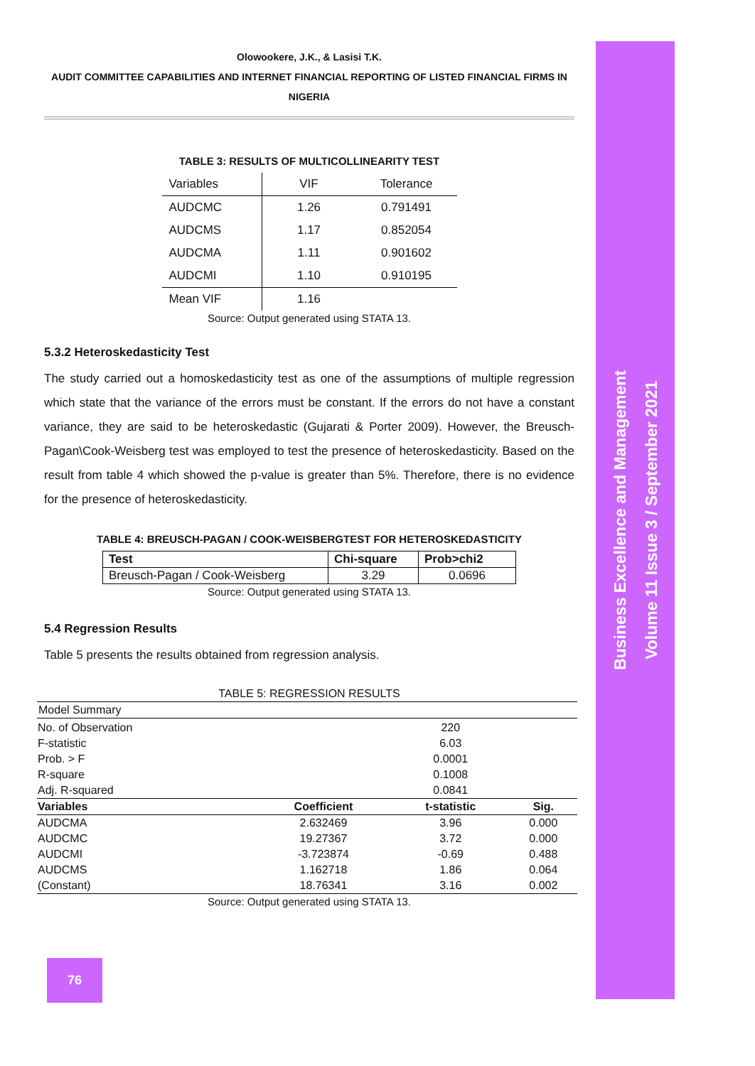Business Excellence and Management
Volume 11 Issue 3 / September 2021
Olowookere, J.K., & Lasisi T.K.
AUDIT COMMITTEE CAPABILITIES AND INTERNET FINANCIAL REPORTING OF LISTED FINANCIAL FIRMS IN
NIGERIA
TABLE 3: RESULTS OF MULTICOLLINEARITY TEST
| Variables | VIF | Tolerance |
| AUDCMC | 1.26 | 0.791491 |
| AUDCMS | 1.17 | 0.852054 |
| AUDCMA | 1.11 | 0.901602 |
| AUDCMI | 1.10 | 0.910195 |
| Mean VIF | 1.16 | |
Source: Output generated using STATA 13.
5.3.2 Heteroskedasticity Test
The study carried out a homoskedasticity test as one of the assumptions of multiple regression which state that the variance of the errors must be constant. If the errors do not have a constant variance, they are said to be heteroskedastic (Gujarati & Porter 2009). However, the Breusch-Pagan\Cook-Weisberg test was employed to test the presence of heteroskedasticity. Based on the result from table 4 which showed the p-value is greater than 5%. Therefore, there is no evidence for the presence of heteroskedasticity.
TABLE 4: BREUSCH-PAGAN / COOK-WEISBERGTEST FOR HETEROSKEDASTICITY
| Test | Chi-square | Prob>chi2 |
| --- | --- | --- |
| Breusch-Pagan / Cook-Weisberg | 3.29 | 0.0696 |
Source: Output generated using STATA 13.
5.4 Regression Results
Table 5 presents the results obtained from regression analysis.
TABLE 5: REGRESSION RESULTS
| Model Summary | | | |
| No. of Observation | | 220 | |
| F-statistic | | 6.03 | |
| Prob. > F | | 0.0001 | |
| R-square | | 0.1008 | |
| Adj. R-squared | | 0.0841 | |
| Variables | Coefficient | t-statistic | Sig. |
| AUDCMA | 2.632469 | 3.96 | 0.000 |
| AUDCMC | 19.27367 | 3.72 | 0.000 |
| AUDCMI | -3.723874 | -0.69 | 0.488 |
| AUDCMS | 1.162718 | 1.86 | 0.064 |
| (Constant) | 18.76341 | 3.16 | 0.002 |
Source: Output generated using STATA 13.
76